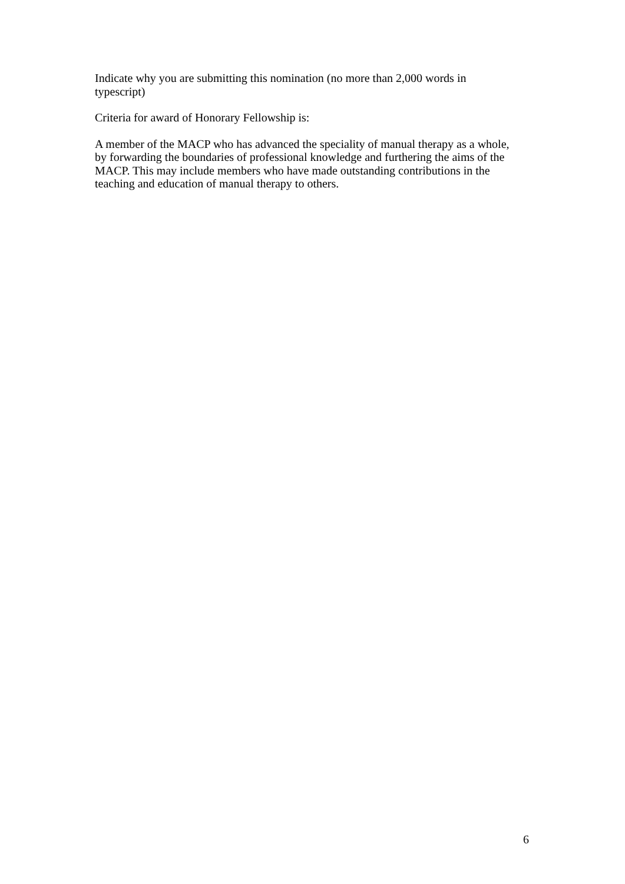Indicate why you are submitting this nomination (no more than 2,000 words in typescript)
Criteria for award of Honorary Fellowship is:
A member of the MACP who has advanced the speciality of manual therapy as a whole, by forwarding the boundaries of professional knowledge and furthering the aims of the MACP. This may include members who have made outstanding contributions in the teaching and education of manual therapy to others.
6